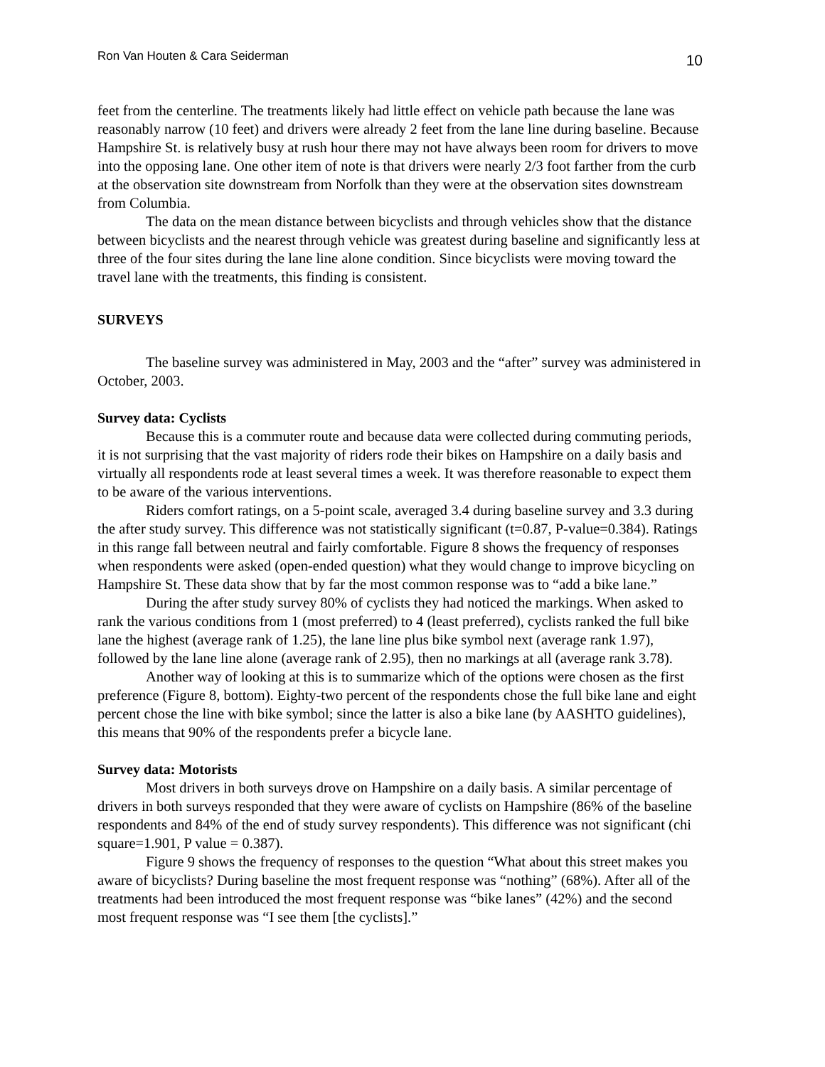Ron Van Houten & Cara Seiderman 10
feet from the centerline. The treatments likely had little effect on vehicle path because the lane was reasonably narrow (10 feet) and drivers were already 2 feet from the lane line during baseline. Because Hampshire St. is relatively busy at rush hour there may not have always been room for drivers to move into the opposing lane. One other item of note is that drivers were nearly 2/3 foot farther from the curb at the observation site downstream from Norfolk than they were at the observation sites downstream from Columbia.
The data on the mean distance between bicyclists and through vehicles show that the distance between bicyclists and the nearest through vehicle was greatest during baseline and significantly less at three of the four sites during the lane line alone condition. Since bicyclists were moving toward the travel lane with the treatments, this finding is consistent.
SURVEYS
The baseline survey was administered in May, 2003 and the “after” survey was administered in October, 2003.
Survey data: Cyclists
Because this is a commuter route and because data were collected during commuting periods, it is not surprising that the vast majority of riders rode their bikes on Hampshire on a daily basis and virtually all respondents rode at least several times a week. It was therefore reasonable to expect them to be aware of the various interventions.
Riders comfort ratings, on a 5-point scale, averaged 3.4 during baseline survey and 3.3 during the after study survey. This difference was not statistically significant (t=0.87, P-value=0.384). Ratings in this range fall between neutral and fairly comfortable. Figure 8 shows the frequency of responses when respondents were asked (open-ended question) what they would change to improve bicycling on Hampshire St. These data show that by far the most common response was to “add a bike lane.”
During the after study survey 80% of cyclists they had noticed the markings. When asked to rank the various conditions from 1 (most preferred) to 4 (least preferred), cyclists ranked the full bike lane the highest (average rank of 1.25), the lane line plus bike symbol next (average rank 1.97), followed by the lane line alone (average rank of 2.95), then no markings at all (average rank 3.78).
Another way of looking at this is to summarize which of the options were chosen as the first preference (Figure 8, bottom). Eighty-two percent of the respondents chose the full bike lane and eight percent chose the line with bike symbol; since the latter is also a bike lane (by AASHTO guidelines), this means that 90% of the respondents prefer a bicycle lane.
Survey data: Motorists
Most drivers in both surveys drove on Hampshire on a daily basis. A similar percentage of drivers in both surveys responded that they were aware of cyclists on Hampshire (86% of the baseline respondents and 84% of the end of study survey respondents). This difference was not significant (chi square=1.901, P value = 0.387).
Figure 9 shows the frequency of responses to the question “What about this street makes you aware of bicyclists? During baseline the most frequent response was “nothing” (68%). After all of the treatments had been introduced the most frequent response was “bike lanes” (42%) and the second most frequent response was “I see them [the cyclists].”